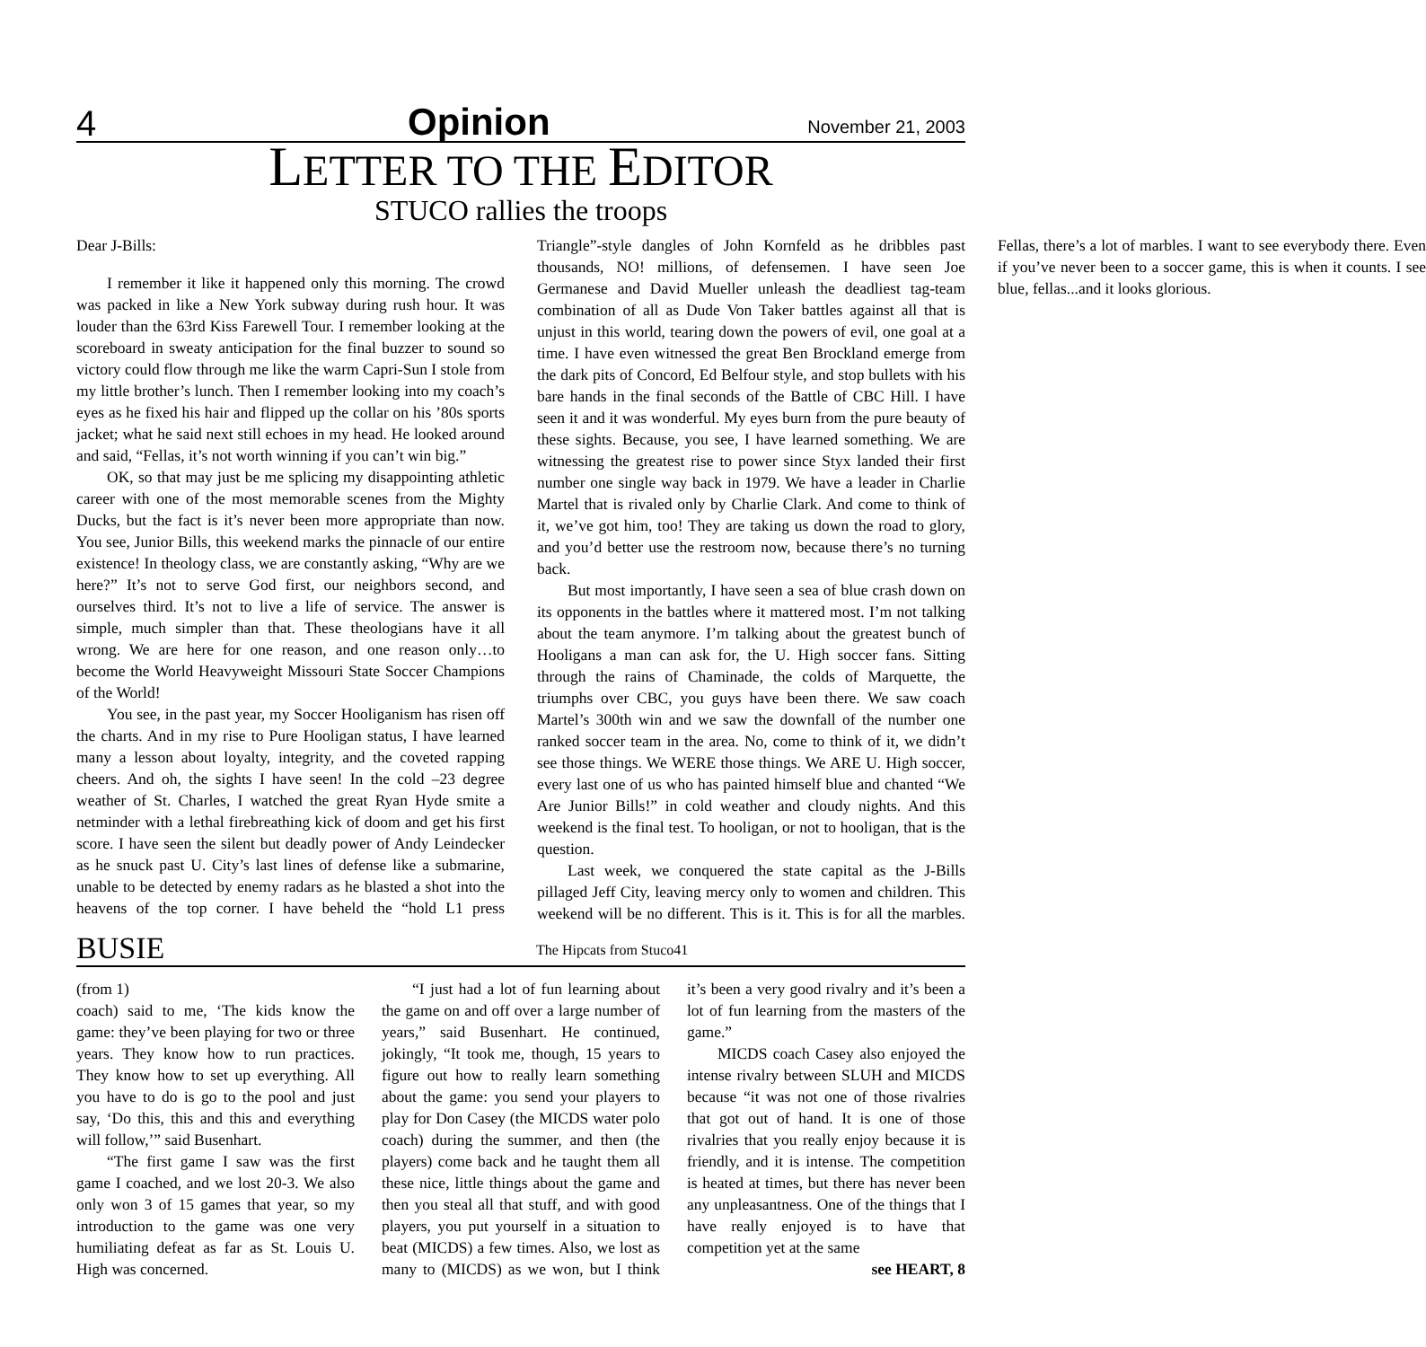4 Opinion November 21, 2003
LETTER TO THE EDITOR
STUCO rallies the troops
Dear J-Bills:
I remember it like it happened only this morning. The crowd was packed in like a New York subway during rush hour. It was louder than the 63rd Kiss Farewell Tour. I remember looking at the scoreboard in sweaty anticipation for the final buzzer to sound so victory could flow through me like the warm Capri-Sun I stole from my little brother’s lunch. Then I remember looking into my coach’s eyes as he fixed his hair and flipped up the collar on his ’80s sports jacket; what he said next still echoes in my head. He looked around and said, “Fellas, it’s not worth winning if you can’t win big.”
OK, so that may just be me splicing my disappointing athletic career with one of the most memorable scenes from the Mighty Ducks, but the fact is it’s never been more appropriate than now. You see, Junior Bills, this weekend marks the pinnacle of our entire existence! In theology class, we are constantly asking, “Why are we here?” It’s not to serve God first, our neighbors second, and ourselves third. It’s not to live a life of service. The answer is simple, much simpler than that. These theologians have it all wrong. We are here for one reason, and one reason only…to become the World Heavyweight Missouri State Soccer Champions of the World!
You see, in the past year, my Soccer Hooliganism has risen off the charts. And in my rise to Pure Hooligan status, I have learned many a lesson about loyalty, integrity, and the coveted rapping cheers. And oh, the sights I have seen! In the cold –23 degree weather of St. Charles, I watched the great Ryan Hyde smite a netminder with a lethal firebreathing kick of doom and get his first score. I have seen the silent but deadly power of Andy Leindecker as he snuck past U. City’s last lines of defense like a submarine, unable to be detected by enemy radars as he blasted a shot into the heavens of the top corner. I have beheld the “hold L1 press Triangle”-style dangles of John Kornfeld as he dribbles past thousands, NO! millions, of defensemen. I have seen Joe Germanese and David Mueller unleash the deadliest tag-team combination of all as Dude Von Taker battles against all that is unjust in this world, tearing down the powers of evil, one goal at a time. I have even witnessed the great Ben Brockland emerge from the dark pits of Concord, Ed Belfour style, and stop bullets with his bare hands in the final seconds of the Battle of CBC Hill. I have seen it and it was wonderful. My eyes burn from the pure beauty of these sights. Because, you see, I have learned something. We are witnessing the greatest rise to power since Styx landed their first number one single way back in 1979. We have a leader in Charlie Martel that is rivaled only by Charlie Clark. And come to think of it, we’ve got him, too! They are taking us down the road to glory, and you’d better use the restroom now, because there’s no turning back.
But most importantly, I have seen a sea of blue crash down on its opponents in the battles where it mattered most. I’m not talking about the team anymore. I’m talking about the greatest bunch of Hooligans a man can ask for, the U. High soccer fans. Sitting through the rains of Chaminade, the colds of Marquette, the triumphs over CBC, you guys have been there. We saw coach Martel’s 300th win and we saw the downfall of the number one ranked soccer team in the area. No, come to think of it, we didn’t see those things. We WERE those things. We ARE U. High soccer, every last one of us who has painted himself blue and chanted “We Are Junior Bills!” in cold weather and cloudy nights. And this weekend is the final test. To hooligan, or not to hooligan, that is the question.
Last week, we conquered the state capital as the J-Bills pillaged Jeff City, leaving mercy only to women and children. This weekend will be no different. This is it. This is for all the marbles. Fellas, there’s a lot of marbles. I want to see everybody there. Even if you’ve never been to a soccer game, this is when it counts. I see blue, fellas...and it looks glorious.
BUSIE The Hipcats from Stuco41
(from 1)
coach) said to me, ‘The kids know the game: they’ve been playing for two or three years. They know how to run practices. They know how to set up everything. All you have to do is go to the pool and just say, ‘Do this, this and this and everything will follow,’” said Busenhart.
“The first game I saw was the first game I coached, and we lost 20-3. We also only won 3 of 15 games that year, so my introduction to the game was one very humiliating defeat as far as St. Louis U. High was concerned.
“I just had a lot of fun learning about the game on and off over a large number of years,” said Busenhart. He continued, jokingly, “It took me, though, 15 years to figure out how to really learn something about the game: you send your players to play for Don Casey (the MICDS water polo coach) during the summer, and then (the players) come back and he taught them all these nice, little things about the game and then you steal all that stuff, and with good players, you put yourself in a situation to beat (MICDS) a few times. Also, we lost as many to (MICDS) as we won, but I think it’s been a very good rivalry and it’s been a lot of fun learning from the masters of the game.”
MICDS coach Casey also enjoyed the intense rivalry between SLUH and MICDS because “it was not one of those rivalries that got out of hand. It is one of those rivalries that you really enjoy because it is friendly, and it is intense. The competition is heated at times, but there has never been any unpleasantness. One of the things that I have really enjoyed is to have that competition yet at the same
see HEART, 8